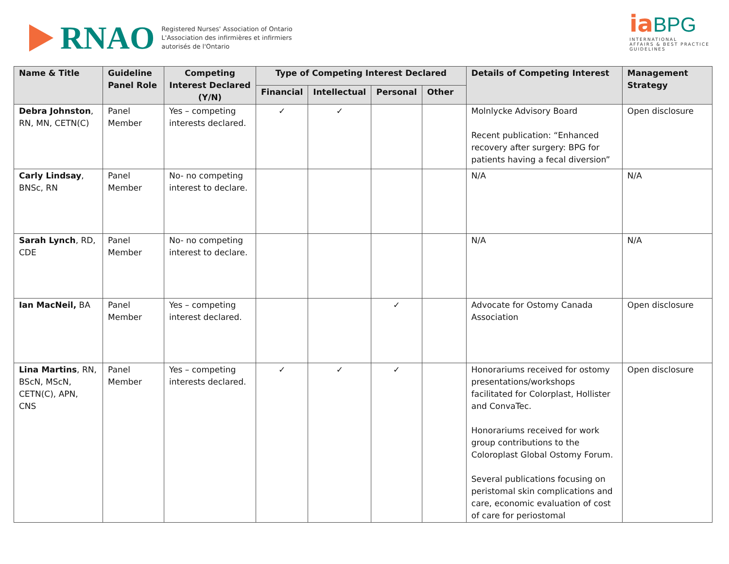RNAO
Registered Nurses' Association of Ontario
L'Association des infirmières et infirmiers
autorisés de l'Ontario
ia BPG
INTERNATIONAL
AFFAIRS & BEST PRACTICE
GUIDELINES
| Name & Title | Guideline Panel Role | Competing Interest Declared (Y/N) | Type of Competing Interest Declared | | | | Details of Competing Interest | Management Strategy |
| --- | --- | --- | --- | --- | --- | --- | --- | --- |
| | | | Financial | Intellectual | Personal | Other | | |
| Debra Johnston , RN, MN, CETN(C) | Panel Member | Yes – competing interests declared. | ✓ | ✓ | | | Molnlycke Advisory Board Recent publication: “Enhanced recovery after surgery: BPG for patients having a fecal diversion” | Open disclosure |
| Carly Lindsay , BNSc, RN | Panel Member | No- no competing interest to declare. | | | | | N/A | N/A |
| Sarah Lynch , RD, CDE | Panel Member | No- no competing interest to declare. | | | | | N/A | N/A |
| Ian MacNeil, BA | Panel Member | Yes – competing interest declared. | | | ✓ | | Advocate for Ostomy Canada Association | Open disclosure |
| Lina Martins , RN, BScN, MScN, CETN(C), APN, CNS | Panel Member | Yes – competing interests declared. | ✓ | ✓ | ✓ | | Honorariums received for ostomy presentations/workshops facilitated for Colorplast, Hollister and ConvaTec. Honorariums received for work group contributions to the Coloroplast Global Ostomy Forum. Several publications focusing on peristomal skin complications and care, economic evaluation of cost of care for periostomal | Open disclosure |